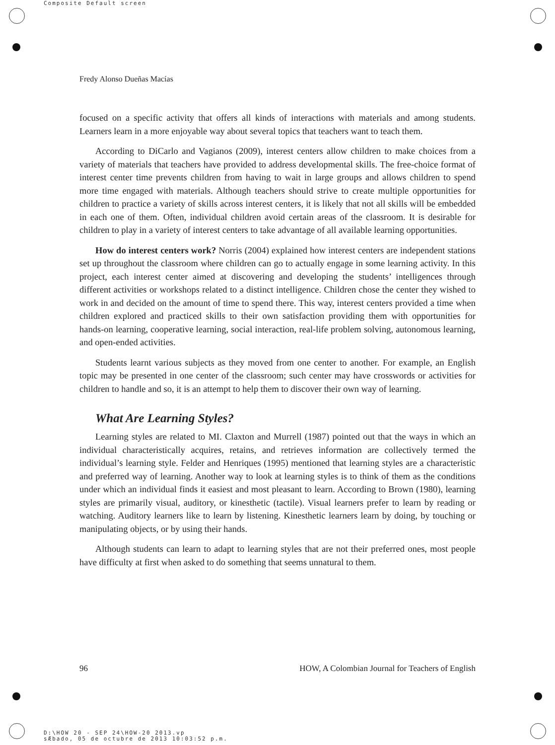Composite Default screen
Fredy Alonso Dueñas Macías
focused on a specific activity that offers all kinds of interactions with materials and among students. Learners learn in a more enjoyable way about several topics that teachers want to teach them.
According to DiCarlo and Vagianos (2009), interest centers allow children to make choices from a variety of materials that teachers have provided to address developmental skills. The free-choice format of interest center time prevents children from having to wait in large groups and allows children to spend more time engaged with materials. Although teachers should strive to create multiple opportunities for children to practice a variety of skills across interest centers, it is likely that not all skills will be embedded in each one of them. Often, individual children avoid certain areas of the classroom. It is desirable for children to play in a variety of interest centers to take advantage of all available learning opportunities.
How do interest centers work? Norris (2004) explained how interest centers are independent stations set up throughout the classroom where children can go to actually engage in some learning activity. In this project, each interest center aimed at discovering and developing the students’ intelligences through different activities or workshops related to a distinct intelligence. Children chose the center they wished to work in and decided on the amount of time to spend there. This way, interest centers provided a time when children explored and practiced skills to their own satisfaction providing them with opportunities for hands-on learning, cooperative learning, social interaction, real-life problem solving, autonomous learning, and open-ended activities.
Students learnt various subjects as they moved from one center to another. For example, an English topic may be presented in one center of the classroom; such center may have crosswords or activities for children to handle and so, it is an attempt to help them to discover their own way of learning.
What Are Learning Styles?
Learning styles are related to MI. Claxton and Murrell (1987) pointed out that the ways in which an individual characteristically acquires, retains, and retrieves information are collectively termed the individual’s learning style. Felder and Henriques (1995) mentioned that learning styles are a characteristic and preferred way of learning. Another way to look at learning styles is to think of them as the conditions under which an individual finds it easiest and most pleasant to learn. According to Brown (1980), learning styles are primarily visual, auditory, or kinesthetic (tactile). Visual learners prefer to learn by reading or watching. Auditory learners like to learn by listening. Kinesthetic learners learn by doing, by touching or manipulating objects, or by using their hands.
Although students can learn to adapt to learning styles that are not their preferred ones, most people have difficulty at first when asked to do something that seems unnatural to them.
96 HOW, A Colombian Journal for Teachers of English
D:\HOW 20 - SEP 24\HOW-20 2013.vp
sÆbado, 05 de octubre de 2013 10:03:52 p.m.